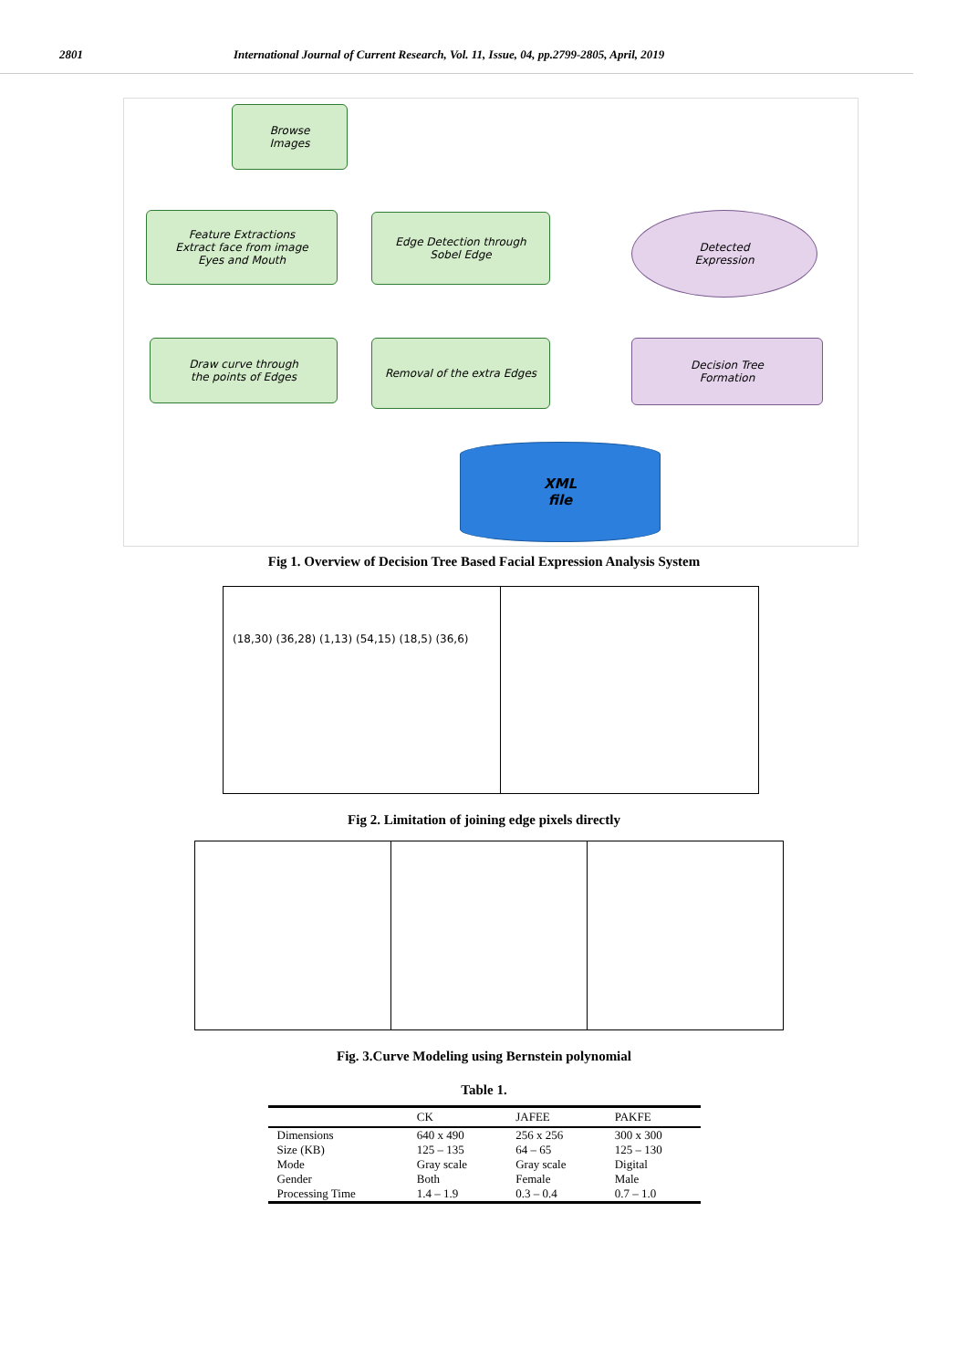2801 International Journal of Current Research, Vol. 11, Issue, 04, pp.2799-2805, April, 2019
Browse
Images
Feature Extractions
Extract face from image
Eyes and Mouth
Edge Detection through
Sobel Edge
Draw curve through
the points of Edges
Removal of the extra Edges
Detected
Expression
Decision Tree
Formation
XML
file
Fig 1. Overview of Decision Tree Based Facial Expression Analysis System
(18,30) (36,28) (1,13) (54,15) (18,5) (36,6)
Fig 2. Limitation of joining edge pixels directly
Fig. 3.Curve Modeling using Bernstein polynomial
Table 1.
| | CK | JAFEE | PAKFE |
| --- | --- | --- | --- |
| Dimensions | 640 x 490 | 256 x 256 | 300 x 300 |
| Size (KB) | 125 – 135 | 64 – 65 | 125 – 130 |
| Mode | Gray scale | Gray scale | Digital |
| Gender | Both | Female | Male |
| Processing Time | 1.4 – 1.9 | 0.3 – 0.4 | 0.7 – 1.0 |